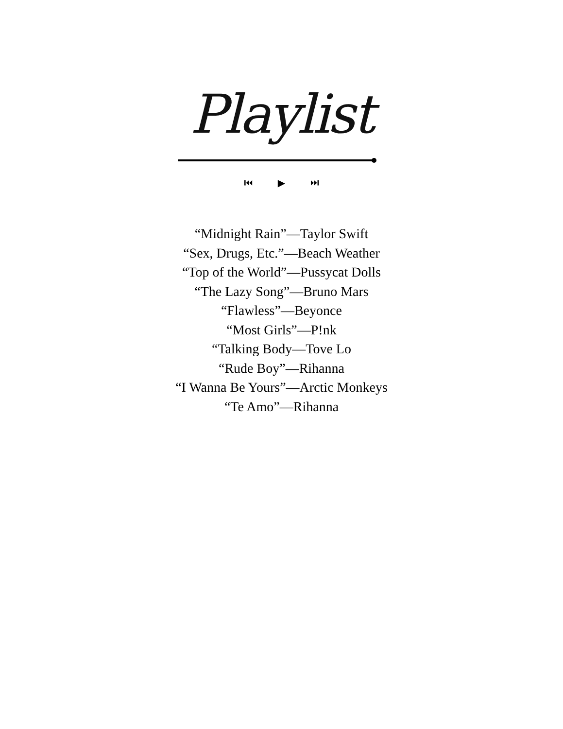Playlist
⏮ ▶ ⏭
“Midnight Rain”—Taylor Swift
“Sex, Drugs, Etc.”—Beach Weather
“Top of the World”—Pussycat Dolls
“The Lazy Song”—Bruno Mars
“Flawless”—Beyonce
“Most Girls”—P!nk
“Talking Body—Tove Lo
“Rude Boy”—Rihanna
“I Wanna Be Yours”—Arctic Monkeys
“Te Amo”—Rihanna